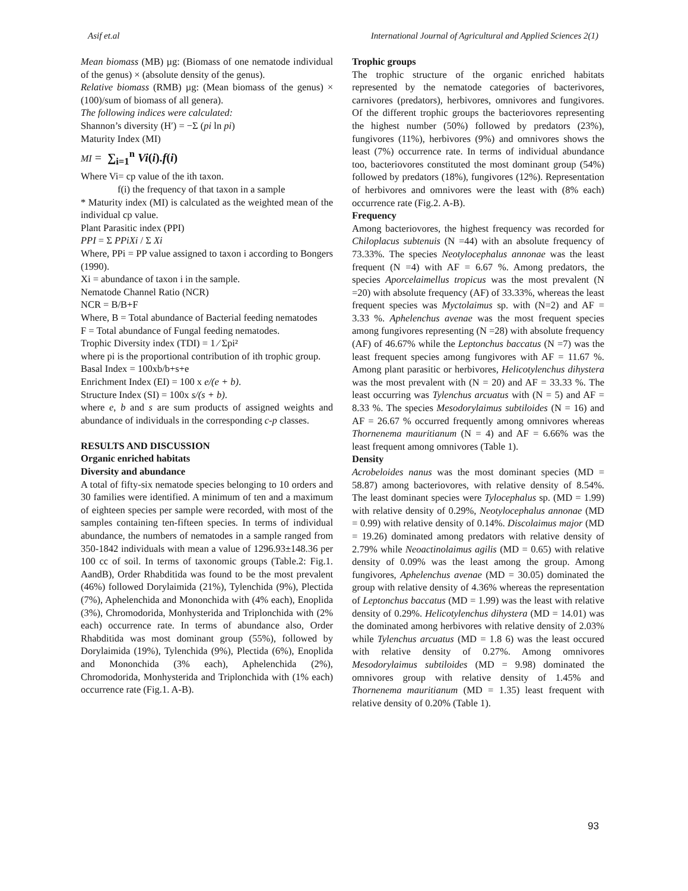Asif et.al International Journal of Agricultural and Applied Sciences 2(1)
Mean biomass (MB) µg: (Biomass of one nematode individual of the genus) × (absolute density of the genus).
Relative biomass (RMB) µg: (Mean biomass of the genus) × (100)/sum of biomass of all genera).
The following indices were calculated:
Shannon’s diversity (H′) = −Σ (pi ln pi)
Maturity Index (MI)
MI = ∑<sub>i=1</sub><sup>n</sup> Vi(i).f(i)
Where Vi= cp value of the ith taxon.
f(i) the frequency of that taxon in a sample
* Maturity index (MI) is calculated as the weighted mean of the individual cp value.
Plant Parasitic index (PPI)
PPI = Σ PPiXi / Σ Xi
Where, PPi = PP value assigned to taxon i according to Bongers (1990).
Xi = abundance of taxon i in the sample.
Nematode Channel Ratio (NCR)
NCR = B/B+F
Where, B = Total abundance of Bacterial feeding nematodes
F = Total abundance of Fungal feeding nematodes.
Trophic Diversity index (TDI) = 1 ⁄ Σpi²
where pi is the proportional contribution of ith trophic group.
Basal Index = 100xb/b+s+e
Enrichment Index (EI) = 100 x e/(e + b).
Structure Index (SI) = 100x s/(s + b).
where e, b and s are sum products of assigned weights and abundance of individuals in the corresponding c-p classes.
RESULTS AND DISCUSSION
Organic enriched habitats
Diversity and abundance
A total of fifty-six nematode species belonging to 10 orders and 30 families were identified. A minimum of ten and a maximum of eighteen species per sample were recorded, with most of the samples containing ten-fifteen species. In terms of individual abundance, the numbers of nematodes in a sample ranged from 350-1842 individuals with mean a value of 1296.93±148.36 per 100 cc of soil. In terms of taxonomic groups (Table.2: Fig.1. AandB), Order Rhabditida was found to be the most prevalent (46%) followed Dorylaimida (21%), Tylenchida (9%), Plectida (7%), Aphelenchida and Mononchida with (4% each), Enoplida (3%), Chromodorida, Monhysterida and Triplonchida with (2% each) occurrence rate. In terms of abundance also, Order Rhabditida was most dominant group (55%), followed by Dorylaimida (19%), Tylenchida (9%), Plectida (6%), Enoplida and Mononchida (3% each), Aphelenchida (2%), Chromodorida, Monhysterida and Triplonchida with (1% each) occurrence rate (Fig.1. A-B).
Trophic groups
The trophic structure of the organic enriched habitats represented by the nematode categories of bacterivores, carnivores (predators), herbivores, omnivores and fungivores. Of the different trophic groups the bacteriovores representing the highest number (50%) followed by predators (23%), fungivores (11%), herbivores (9%) and omnivores shows the least (7%) occurrence rate. In terms of individual abundance too, bacteriovores constituted the most dominant group (54%) followed by predators (18%), fungivores (12%). Representation of herbivores and omnivores were the least with (8% each) occurrence rate (Fig.2. A-B).
Frequency
Among bacteriovores, the highest frequency was recorded for Chiloplacus subtenuis (N =44) with an absolute frequency of 73.33%. The species Neotylocephalus annonae was the least frequent (N =4) with AF = 6.67 %. Among predators, the species Aporcelaimellus tropicus was the most prevalent (N =20) with absolute frequency (AF) of 33.33%, whereas the least frequent species was Myctolaimus sp. with (N=2) and AF = 3.33 %. Aphelenchus avenae was the most frequent species among fungivores representing (N =28) with absolute frequency (AF) of 46.67% while the Leptonchus baccatus (N =7) was the least frequent species among fungivores with AF = 11.67 %. Among plant parasitic or herbivores, Helicotylenchus dihystera was the most prevalent with (N = 20) and AF = 33.33 %. The least occurring was Tylenchus arcuatus with (N = 5) and AF = 8.33 %. The species Mesodorylaimus subtiloides (N = 16) and AF = 26.67 % occurred frequently among omnivores whereas Thornenema mauritianum (N = 4) and AF = 6.66% was the least frequent among omnivores (Table 1).
Density
Acrobeloides nanus was the most dominant species (MD = 58.87) among bacteriovores, with relative density of 8.54%. The least dominant species were Tylocephalus sp. (MD = 1.99) with relative density of 0.29%, Neotylocephalus annonae (MD = 0.99) with relative density of 0.14%. Discolaimus major (MD = 19.26) dominated among predators with relative density of 2.79% while Neoactinolaimus agilis (MD = 0.65) with relative density of 0.09% was the least among the group. Among fungivores, Aphelenchus avenae (MD = 30.05) dominated the group with relative density of 4.36% whereas the representation of Leptonchus baccatus (MD = 1.99) was the least with relative density of 0.29%. Helicotylenchus dihystera (MD = 14.01) was the dominated among herbivores with relative density of 2.03% while Tylenchus arcuatus (MD = 1.8 6) was the least occured with relative density of 0.27%. Among omnivores Mesodorylaimus subtiloides (MD = 9.98) dominated the omnivores group with relative density of 1.45% and Thornenema mauritianum (MD = 1.35) least frequent with relative density of 0.20% (Table 1).
93